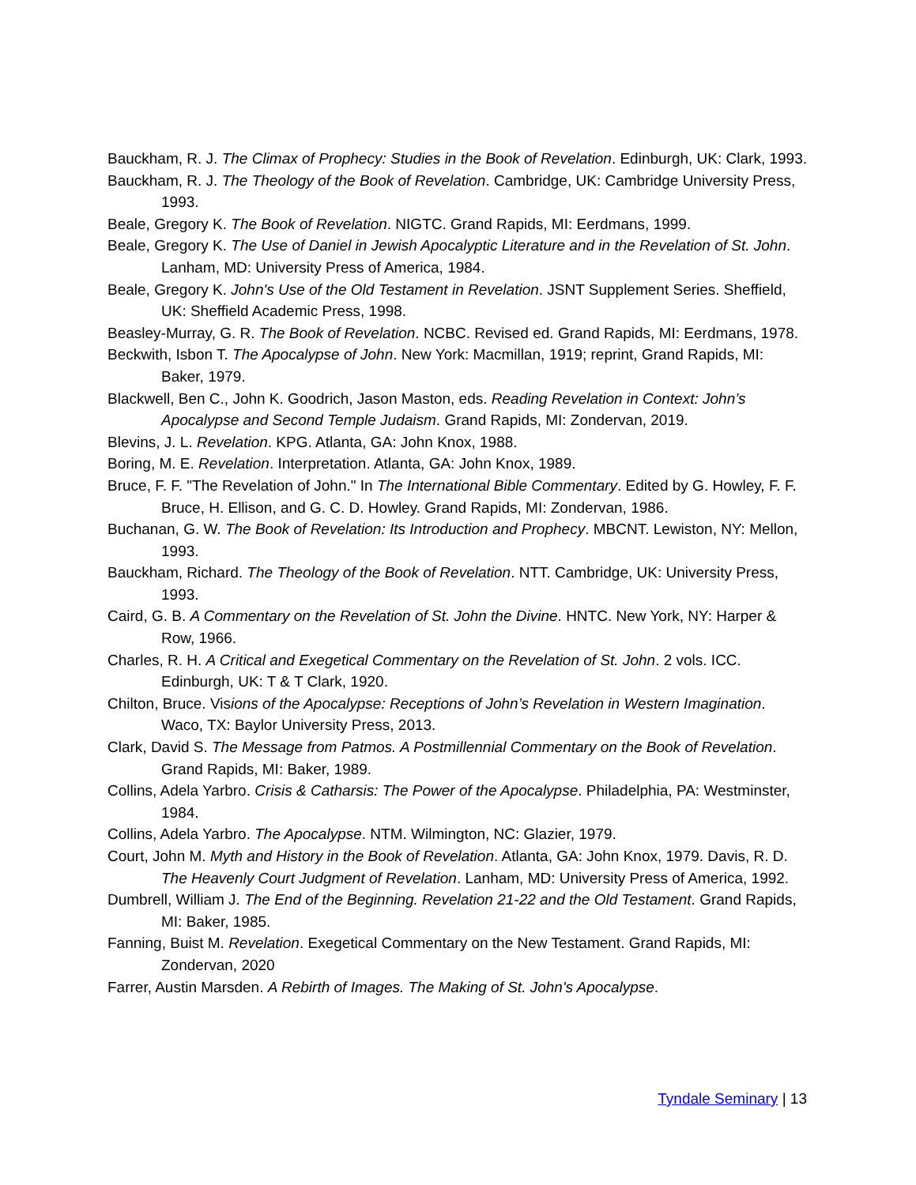Bauckham, R. J. The Climax of Prophecy: Studies in the Book of Revelation. Edinburgh, UK: Clark, 1993.
Bauckham, R. J. The Theology of the Book of Revelation. Cambridge, UK: Cambridge University Press, 1993.
Beale, Gregory K. The Book of Revelation. NIGTC. Grand Rapids, MI: Eerdmans, 1999.
Beale, Gregory K. The Use of Daniel in Jewish Apocalyptic Literature and in the Revelation of St. John. Lanham, MD: University Press of America, 1984.
Beale, Gregory K. John's Use of the Old Testament in Revelation. JSNT Supplement Series. Sheffield, UK: Sheffield Academic Press, 1998.
Beasley-Murray, G. R. The Book of Revelation. NCBC. Revised ed. Grand Rapids, MI: Eerdmans, 1978.
Beckwith, Isbon T. The Apocalypse of John. New York: Macmillan, 1919; reprint, Grand Rapids, MI: Baker, 1979.
Blackwell, Ben C., John K. Goodrich, Jason Maston, eds. Reading Revelation in Context: John’s Apocalypse and Second Temple Judaism. Grand Rapids, MI: Zondervan, 2019.
Blevins, J. L. Revelation. KPG. Atlanta, GA: John Knox, 1988.
Boring, M. E. Revelation. Interpretation. Atlanta, GA: John Knox, 1989.
Bruce, F. F. "The Revelation of John." In The International Bible Commentary. Edited by G. Howley, F. F. Bruce, H. Ellison, and G. C. D. Howley. Grand Rapids, MI: Zondervan, 1986.
Buchanan, G. W. The Book of Revelation: Its Introduction and Prophecy. MBCNT. Lewiston, NY: Mellon, 1993.
Bauckham, Richard. The Theology of the Book of Revelation. NTT. Cambridge, UK: University Press, 1993.
Caird, G. B. A Commentary on the Revelation of St. John the Divine. HNTC. New York, NY: Harper & Row, 1966.
Charles, R. H. A Critical and Exegetical Commentary on the Revelation of St. John. 2 vols. ICC. Edinburgh, UK: T & T Clark, 1920.
Chilton, Bruce. Visions of the Apocalypse: Receptions of John’s Revelation in Western Imagination. Waco, TX: Baylor University Press, 2013.
Clark, David S. The Message from Patmos. A Postmillennial Commentary on the Book of Revelation. Grand Rapids, MI: Baker, 1989.
Collins, Adela Yarbro. Crisis & Catharsis: The Power of the Apocalypse. Philadelphia, PA: Westminster, 1984.
Collins, Adela Yarbro. The Apocalypse. NTM. Wilmington, NC: Glazier, 1979.
Court, John M. Myth and History in the Book of Revelation. Atlanta, GA: John Knox, 1979. Davis, R. D. The Heavenly Court Judgment of Revelation. Lanham, MD: University Press of America, 1992.
Dumbrell, William J. The End of the Beginning. Revelation 21-22 and the Old Testament. Grand Rapids, MI: Baker, 1985.
Fanning, Buist M. Revelation. Exegetical Commentary on the New Testament. Grand Rapids, MI: Zondervan, 2020
Farrer, Austin Marsden. A Rebirth of Images. The Making of St. John's Apocalypse.
Tyndale Seminary | 13